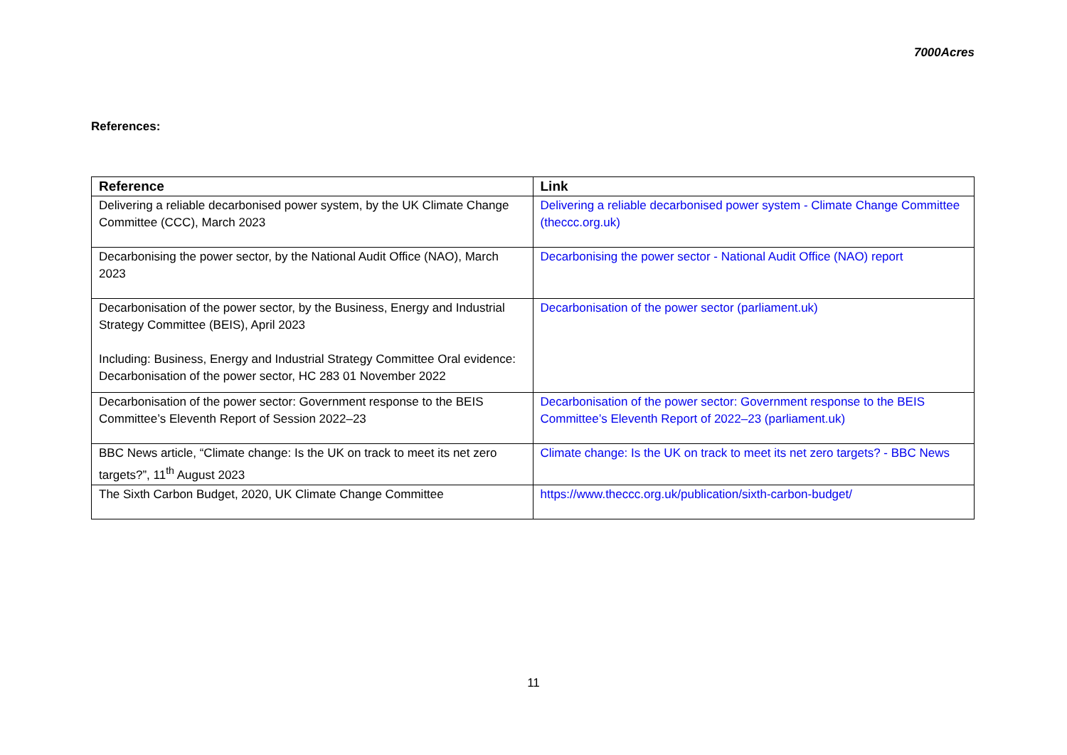7000Acres
References:
| Reference | Link |
| --- | --- |
| Delivering a reliable decarbonised power system, by the UK Climate Change Committee (CCC), March 2023 | Delivering a reliable decarbonised power system - Climate Change Committee (theccc.org.uk) |
| Decarbonising the power sector, by the National Audit Office (NAO), March 2023 | Decarbonising the power sector - National Audit Office (NAO) report |
| Decarbonisation of the power sector, by the Business, Energy and Industrial Strategy Committee (BEIS), April 2023 Including: Business, Energy and Industrial Strategy Committee Oral evidence: Decarbonisation of the power sector, HC 283 01 November 2022 | Decarbonisation of the power sector (parliament.uk) |
| Decarbonisation of the power sector: Government response to the BEIS Committee’s Eleventh Report of Session 2022–23 | Decarbonisation of the power sector: Government response to the BEIS Committee’s Eleventh Report of 2022–23 (parliament.uk) |
| BBC News article, “Climate change: Is the UK on track to meet its net zero targets?”, 11<sup>th</sup> August 2023 | Climate change: Is the UK on track to meet its net zero targets? - BBC News |
| The Sixth Carbon Budget, 2020, UK Climate Change Committee | https://www.theccc.org.uk/publication/sixth-carbon-budget/ |
11